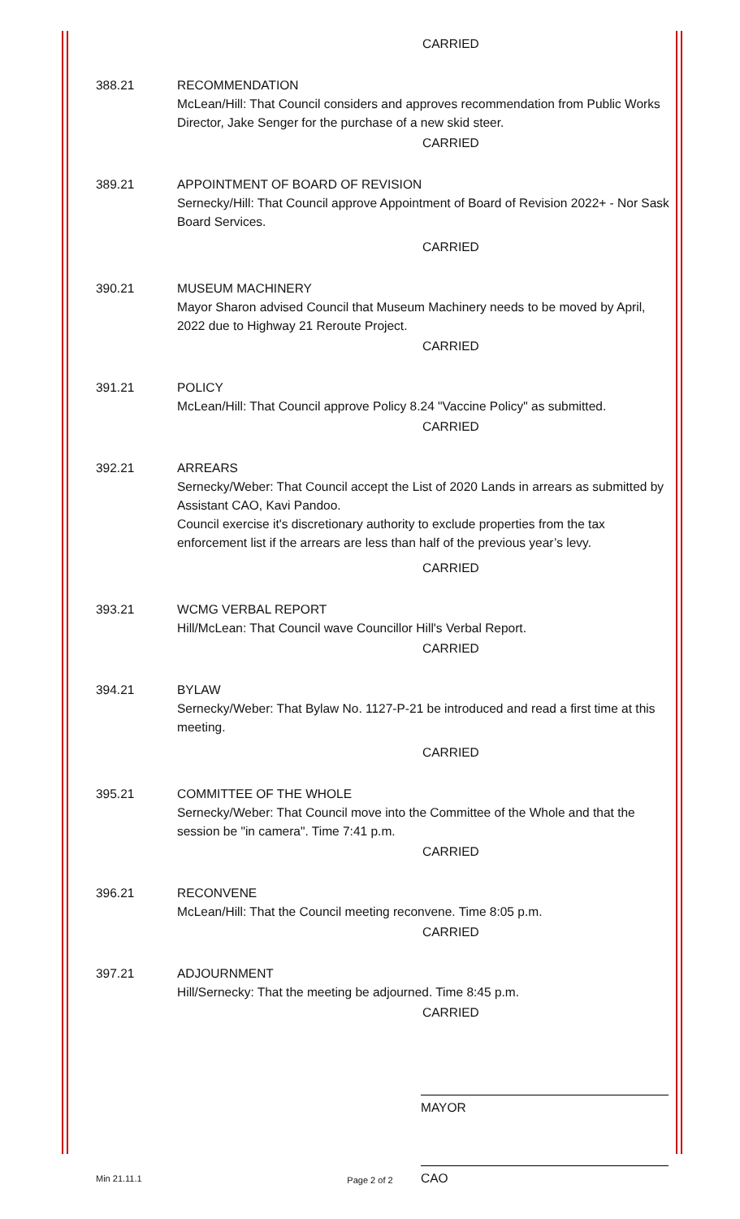CARRIED
388.21 RECOMMENDATION
McLean/Hill: That Council considers and approves recommendation from Public Works Director, Jake Senger for the purchase of a new skid steer.
CARRIED
389.21 APPOINTMENT OF BOARD OF REVISION
Sernecky/Hill: That Council approve Appointment of Board of Revision 2022+ - Nor Sask Board Services.
CARRIED
390.21 MUSEUM MACHINERY
Mayor Sharon advised Council that Museum Machinery needs to be moved by April, 2022 due to Highway 21 Reroute Project.
CARRIED
391.21 POLICY
McLean/Hill: That Council approve Policy 8.24 "Vaccine Policy" as submitted.
CARRIED
392.21 ARREARS
Sernecky/Weber: That Council accept the List of 2020 Lands in arrears as submitted by Assistant CAO, Kavi Pandoo.
Council exercise it's discretionary authority to exclude properties from the tax enforcement list if the arrears are less than half of the previous year’s levy.
CARRIED
393.21 WCMG VERBAL REPORT
Hill/McLean: That Council wave Councillor Hill's Verbal Report.
CARRIED
394.21 BYLAW
Sernecky/Weber: That Bylaw No. 1127-P-21 be introduced and read a first time at this meeting.
CARRIED
395.21 COMMITTEE OF THE WHOLE
Sernecky/Weber: That Council move into the Committee of the Whole and that the session be "in camera". Time 7:41 p.m.
CARRIED
396.21 RECONVENE
McLean/Hill: That the Council meeting reconvene. Time 8:05 p.m.
CARRIED
397.21 ADJOURNMENT
Hill/Sernecky: That the meeting be adjourned. Time 8:45 p.m.
CARRIED
MAYOR
Min 21.11.1
CAO
Page 2 of 2